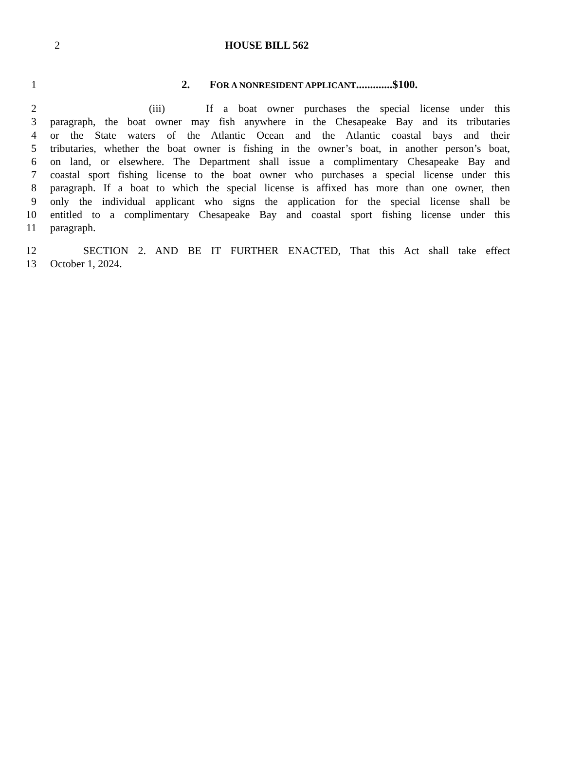2 HOUSE BILL 562
1 2. FOR A NONRESIDENT APPLICANT.............$100.
2 (iii) If a boat owner purchases the special license under this
3 paragraph, the boat owner may fish anywhere in the Chesapeake Bay and its tributaries
4 or the State waters of the Atlantic Ocean and the Atlantic coastal bays and their
5 tributaries, whether the boat owner is fishing in the owner’s boat, in another person’s boat,
6 on land, or elsewhere. The Department shall issue a complimentary Chesapeake Bay and
7 coastal sport fishing license to the boat owner who purchases a special license under this
8 paragraph. If a boat to which the special license is affixed has more than one owner, then
9 only the individual applicant who signs the application for the special license shall be
10 entitled to a complimentary Chesapeake Bay and coastal sport fishing license under this
11 paragraph.
12 SECTION 2. AND BE IT FURTHER ENACTED, That this Act shall take effect
13 October 1, 2024.